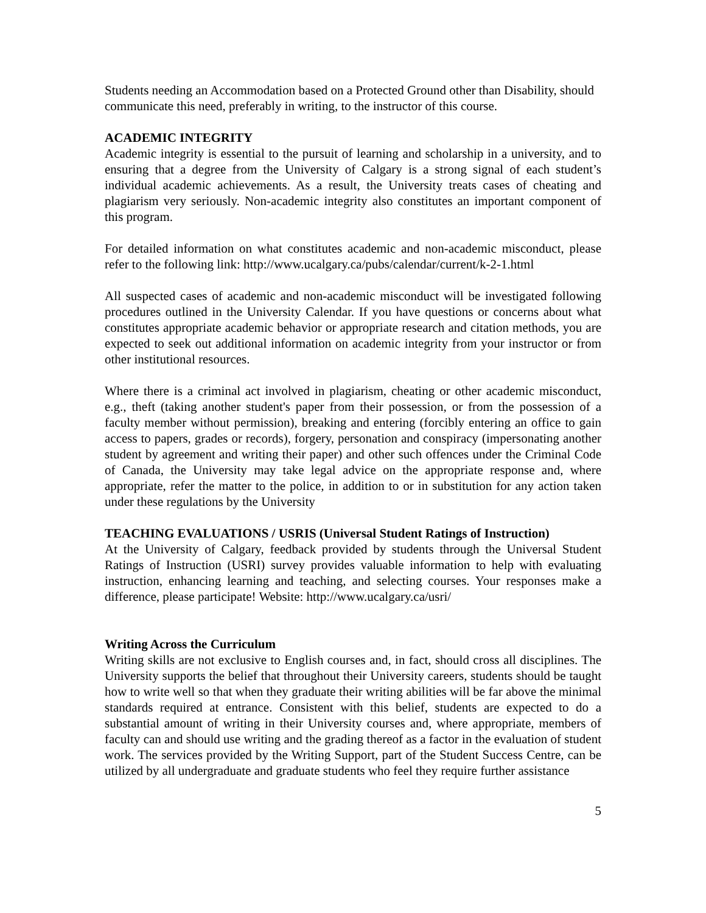Students needing an Accommodation based on a Protected Ground other than Disability, should communicate this need, preferably in writing, to the instructor of this course.
ACADEMIC INTEGRITY
Academic integrity is essential to the pursuit of learning and scholarship in a university, and to ensuring that a degree from the University of Calgary is a strong signal of each student’s individual academic achievements. As a result, the University treats cases of cheating and plagiarism very seriously. Non-academic integrity also constitutes an important component of this program.
For detailed information on what constitutes academic and non-academic misconduct, please refer to the following link: http://www.ucalgary.ca/pubs/calendar/current/k-2-1.html
All suspected cases of academic and non-academic misconduct will be investigated following procedures outlined in the University Calendar. If you have questions or concerns about what constitutes appropriate academic behavior or appropriate research and citation methods, you are expected to seek out additional information on academic integrity from your instructor or from other institutional resources.
Where there is a criminal act involved in plagiarism, cheating or other academic misconduct, e.g., theft (taking another student's paper from their possession, or from the possession of a faculty member without permission), breaking and entering (forcibly entering an office to gain access to papers, grades or records), forgery, personation and conspiracy (impersonating another student by agreement and writing their paper) and other such offences under the Criminal Code of Canada, the University may take legal advice on the appropriate response and, where appropriate, refer the matter to the police, in addition to or in substitution for any action taken under these regulations by the University
TEACHING EVALUATIONS / USRIS (Universal Student Ratings of Instruction)
At the University of Calgary, feedback provided by students through the Universal Student Ratings of Instruction (USRI) survey provides valuable information to help with evaluating instruction, enhancing learning and teaching, and selecting courses. Your responses make a difference, please participate! Website: http://www.ucalgary.ca/usri/
Writing Across the Curriculum
Writing skills are not exclusive to English courses and, in fact, should cross all disciplines. The University supports the belief that throughout their University careers, students should be taught how to write well so that when they graduate their writing abilities will be far above the minimal standards required at entrance. Consistent with this belief, students are expected to do a substantial amount of writing in their University courses and, where appropriate, members of faculty can and should use writing and the grading thereof as a factor in the evaluation of student work. The services provided by the Writing Support, part of the Student Success Centre, can be utilized by all undergraduate and graduate students who feel they require further assistance
5